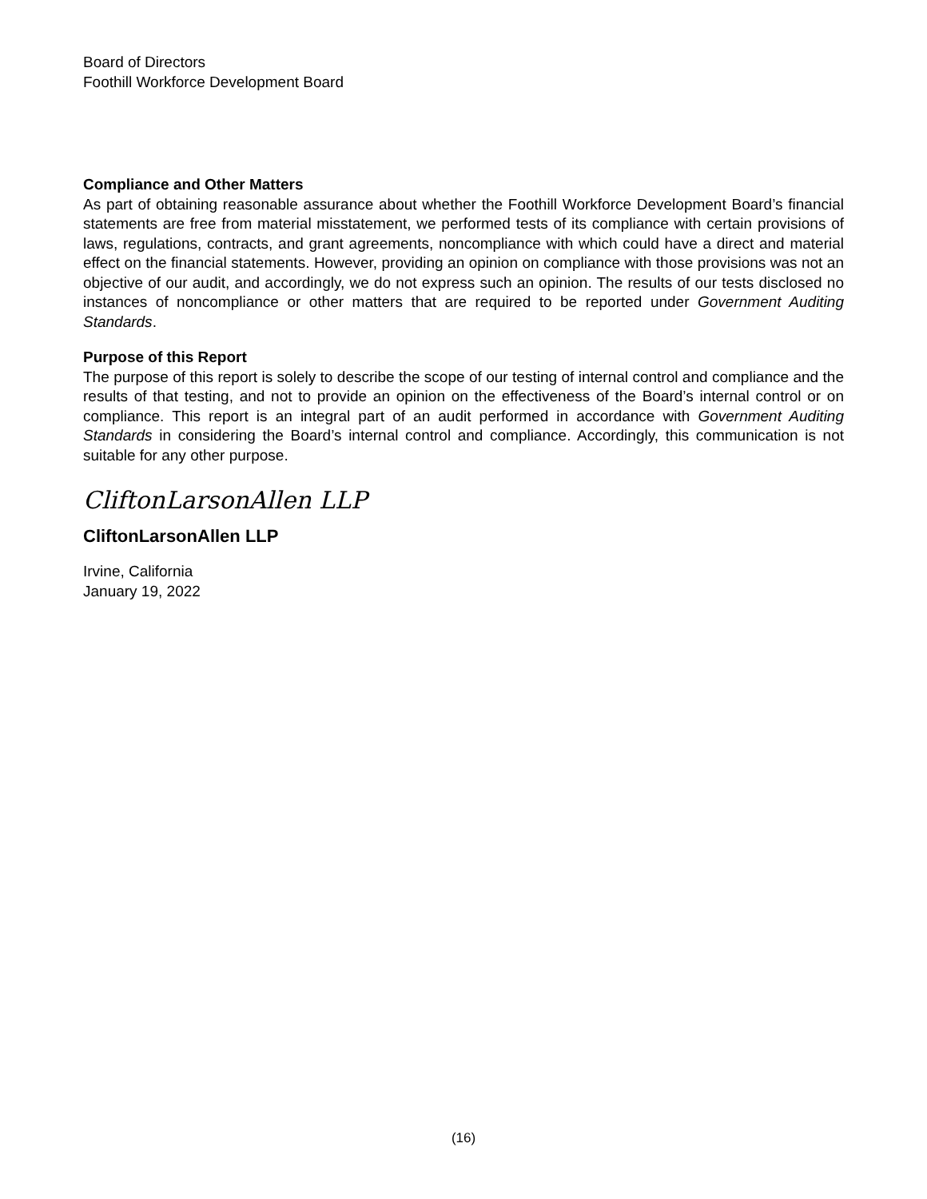Board of Directors
Foothill Workforce Development Board
Compliance and Other Matters
As part of obtaining reasonable assurance about whether the Foothill Workforce Development Board’s financial statements are free from material misstatement, we performed tests of its compliance with certain provisions of laws, regulations, contracts, and grant agreements, noncompliance with which could have a direct and material effect on the financial statements. However, providing an opinion on compliance with those provisions was not an objective of our audit, and accordingly, we do not express such an opinion. The results of our tests disclosed no instances of noncompliance or other matters that are required to be reported under Government Auditing Standards.
Purpose of this Report
The purpose of this report is solely to describe the scope of our testing of internal control and compliance and the results of that testing, and not to provide an opinion on the effectiveness of the Board’s internal control or on compliance. This report is an integral part of an audit performed in accordance with Government Auditing Standards in considering the Board’s internal control and compliance. Accordingly, this communication is not suitable for any other purpose.
CliftonLarsonAllen LLP
CliftonLarsonAllen LLP
Irvine, California
January 19, 2022
(16)